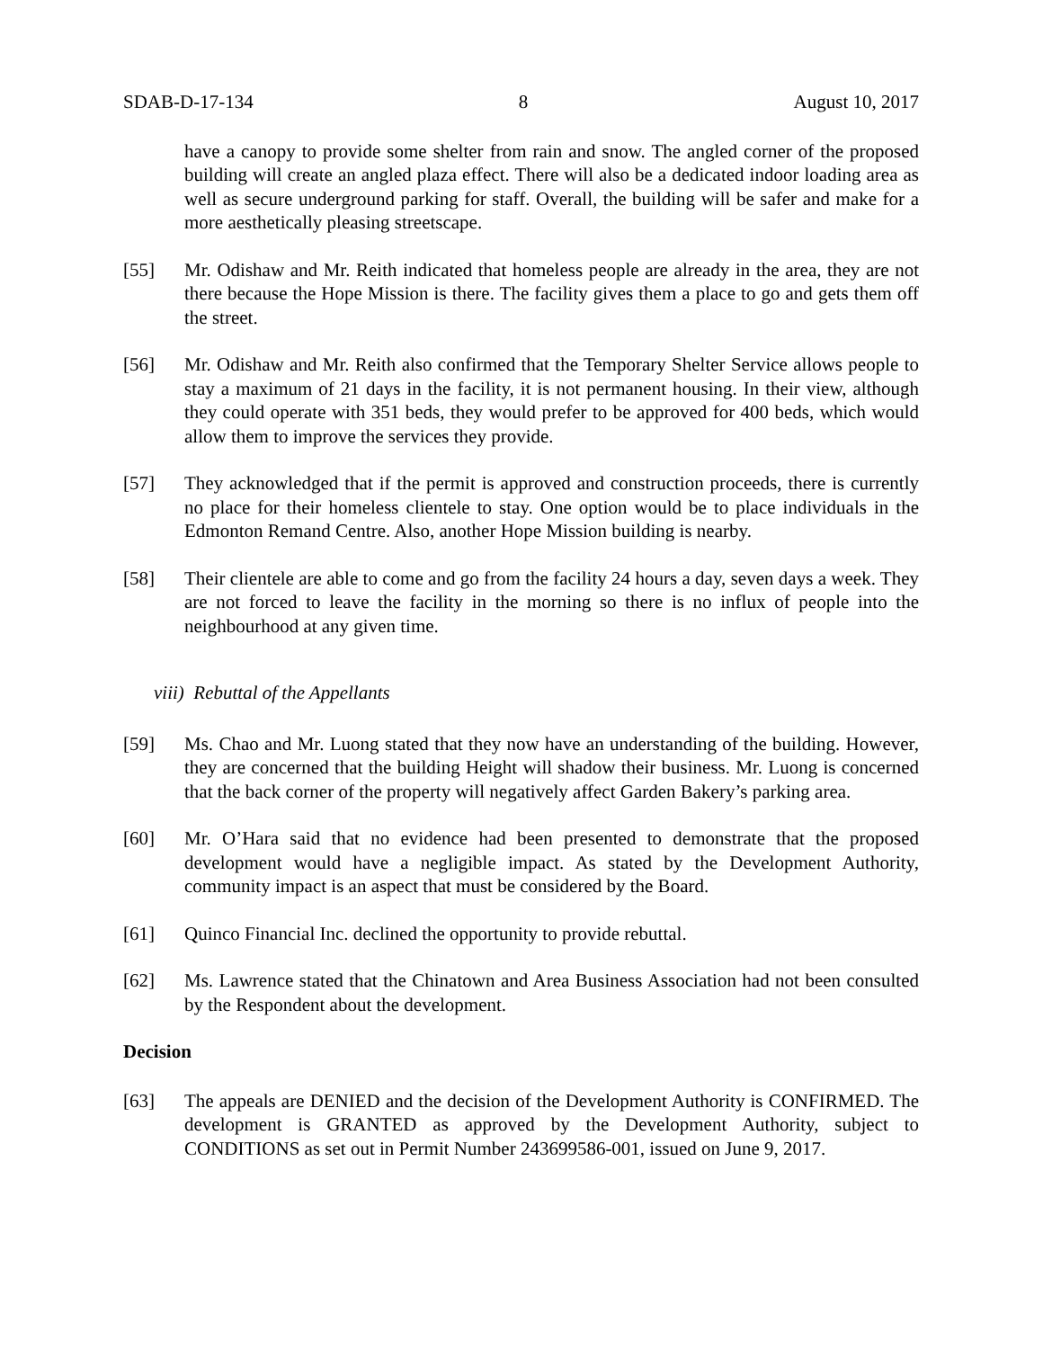SDAB-D-17-134 8 August 10, 2017
have a canopy to provide some shelter from rain and snow. The angled corner of the proposed building will create an angled plaza effect. There will also be a dedicated indoor loading area as well as secure underground parking for staff. Overall, the building will be safer and make for a more aesthetically pleasing streetscape.
[55] Mr. Odishaw and Mr. Reith indicated that homeless people are already in the area, they are not there because the Hope Mission is there. The facility gives them a place to go and gets them off the street.
[56] Mr. Odishaw and Mr. Reith also confirmed that the Temporary Shelter Service allows people to stay a maximum of 21 days in the facility, it is not permanent housing. In their view, although they could operate with 351 beds, they would prefer to be approved for 400 beds, which would allow them to improve the services they provide.
[57] They acknowledged that if the permit is approved and construction proceeds, there is currently no place for their homeless clientele to stay. One option would be to place individuals in the Edmonton Remand Centre. Also, another Hope Mission building is nearby.
[58] Their clientele are able to come and go from the facility 24 hours a day, seven days a week. They are not forced to leave the facility in the morning so there is no influx of people into the neighbourhood at any given time.
viii) Rebuttal of the Appellants
[59] Ms. Chao and Mr. Luong stated that they now have an understanding of the building. However, they are concerned that the building Height will shadow their business. Mr. Luong is concerned that the back corner of the property will negatively affect Garden Bakery’s parking area.
[60] Mr. O’Hara said that no evidence had been presented to demonstrate that the proposed development would have a negligible impact. As stated by the Development Authority, community impact is an aspect that must be considered by the Board.
[61] Quinco Financial Inc. declined the opportunity to provide rebuttal.
[62] Ms. Lawrence stated that the Chinatown and Area Business Association had not been consulted by the Respondent about the development.
Decision
[63] The appeals are DENIED and the decision of the Development Authority is CONFIRMED. The development is GRANTED as approved by the Development Authority, subject to CONDITIONS as set out in Permit Number 243699586-001, issued on June 9, 2017.